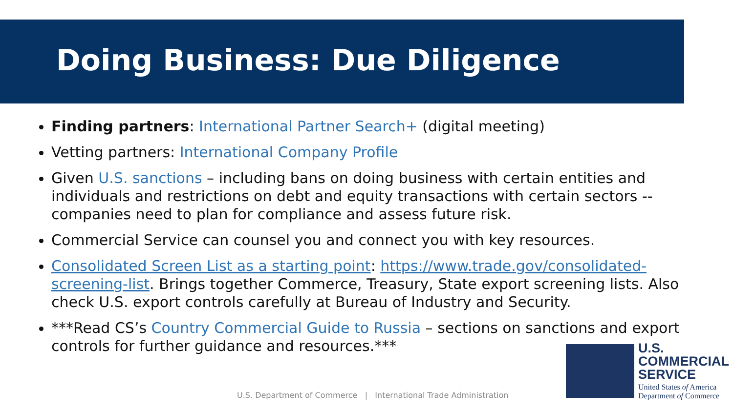Doing Business: Due Diligence
Finding partners: International Partner Search+ (digital meeting)
Vetting partners: International Company Profile
Given U.S. sanctions – including bans on doing business with certain entities and individuals and restrictions on debt and equity transactions with certain sectors -- companies need to plan for compliance and assess future risk.
Commercial Service can counsel you and connect you with key resources.
Consolidated Screen List as a starting point: https://www.trade.gov/consolidated-screening-list. Brings together Commerce, Treasury, State export screening lists. Also check U.S. export controls carefully at Bureau of Industry and Security.
***Read CS’s Country Commercial Guide to Russia – sections on sanctions and export controls for further guidance and resources.***
U.S. Department of Commerce | International Trade Administration
U.S.
COMMERCIAL
SERVICE
United States of America
Department of Commerce